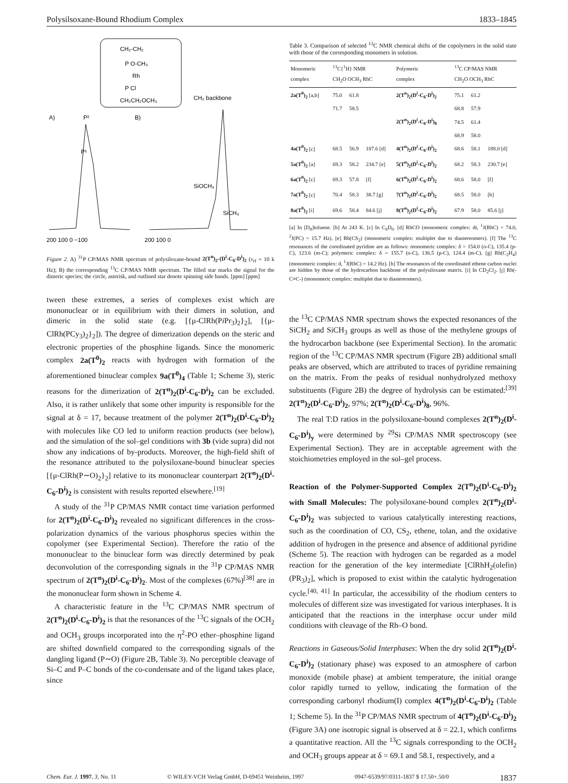Polysilsoxane-Bound Rhodium Complex 1833–1845
CH₂-CH₂
P O-CH₃
Rh
P Cl
CH₂CH₂OCH₃
CH₂ backbone
A)
P²
B)
P¹
SiOCH₃
SiCH₃
200 100 0 −100
200 100 0
Figure 2. A) <sup>31</sup>P CP/MAS NMR spectrum of polysiloxane-bound 2(T<sup>n</sup>)<sub>2</sub>-(D<sup>i</sup>-C<sub>6</sub>-D<sup>i</sup>)<sub>2</sub> (ν<sub>rf</sub> = 10 k Hz); B) the corresponding <sup>13</sup>C CP/MAS NMR spectrum. The filled star marks the signal for the dimeric species; the circle, asterisk, and outlined star denote spinning side bands. [ppm] [ppm]
tween these extremes, a series of complexes exist which are mononuclear or in equilibrium with their dimers in solution, and dimeric in the solid state (e.g. [{μ-ClRh(Pi Pr<sub>3</sub>)<sub>2</sub>}<sub>2</sub>], [{μ-ClRh(PCy<sub>3</sub>)<sub>2</sub>}<sub>2</sub>]). The degree of dimerization depends on the steric and electronic properties of the phosphine ligands. Since the monomeric complex 2a(T<sup>0</sup>)<sub>2</sub> reacts with hydrogen with formation of the aforementioned binuclear complex 9a(T<sup>0</sup>)<sub>4</sub> (Table 1; Scheme 3), steric reasons for the dimerization of 2(T<sup>n</sup>)<sub>2</sub>(D<sup>i</sup>-C<sub>6</sub>-D<sup>i</sup>)<sub>2</sub> can be excluded. Also, it is rather unlikely that some other impurity is responsible for the signal at δ = 17, because treatment of the polymer 2(T<sup>n</sup>)<sub>2</sub>(D<sup>i</sup>-C<sub>6</sub>-D<sup>i</sup>)<sub>2</sub> with molecules like CO led to uniform reaction products (see below), and the simulation of the sol–gel conditions with 3b (vide supra) did not show any indications of by-products. Moreover, the high-field shift of the resonance attributed to the polysiloxane-bound binuclear species [{μ-ClRh(P∼O)<sub>2</sub>}<sub>2</sub>] relative to its mononuclear counterpart 2(T<sup>n</sup>)<sub>2</sub>(D<sup>i</sup>-C<sub>6</sub>-D<sup>i</sup>)<sub>2</sub> is consistent with results reported elsewhere.<sup>[19]</sup>
A study of the <sup>31</sup>P CP/MAS NMR contact time variation performed for 2(T<sup>n</sup>)<sub>2</sub>(D<sup>i</sup>-C<sub>6</sub>-D<sup>i</sup>)<sub>2</sub> revealed no significant differences in the cross-polarization dynamics of the various phosphorus species within the copolymer (see Experimental Section). Therefore the ratio of the mononuclear to the binuclear form was directly determined by peak deconvolution of the corresponding signals in the <sup>31</sup>P CP/MAS NMR spectrum of 2(T<sup>n</sup>)<sub>2</sub>(D<sup>i</sup>-C<sub>6</sub>-D<sup>i</sup>)<sub>2</sub>. Most of the complexes (67%)<sup>[38]</sup> are in the mononuclear form shown in Scheme 4.
A characteristic feature in the <sup>13</sup>C CP/MAS NMR spectrum of 2(T<sup>n</sup>)<sub>2</sub>(D<sup>i</sup>-C<sub>6</sub>-D<sup>i</sup>)<sub>2</sub> is that the resonances of the <sup>13</sup>C signals of the OCH<sub>2</sub> and OCH<sub>3</sub> groups incorporated into the η<sup>2</sup>-PO ether–phosphine ligand are shifted downfield compared to the corresponding signals of the dangling ligand (P∼O) (Figure 2B, Table 3). No perceptible cleavage of Si–C and P–C bonds of the co-condensate and of the ligand takes place, since
Table 3. Comparison of selected <sup>13</sup>C NMR chemical shifts of the copolymers in the solid state with those of the corresponding monomers in solution.
| Monomeric complex | <sup>13</sup>C{<sup>1</sup>H} NMR CH<sub>2</sub>O OCH<sub>3</sub> RhC | | | Polymeric complex | <sup>13</sup>C CP/MAS NMR CH<sub>2</sub>O OCH<sub>3</sub> RhC | | |
| --- | --- | --- | --- | --- | --- | --- | --- |
| 2a(T<sup>0</sup>)<sub>2</sub> [a,b] | 75.0 | 61.8 | | 2(T<sup>n</sup>)<sub>2</sub>(D<sup>i</sup>-C<sub>6</sub>-D<sup>i</sup>)<sub>2</sub> | 75.1 | 61.2 | |
| | 71.7 | 58.5 | | | 68.8 | 57.9 | |
| | | | | 2(T<sup>n</sup>)<sub>2</sub>(D<sup>i</sup>-C<sub>6</sub>-D<sup>i</sup>)<sub>8</sub> | 74.5 | 61.4 | |
| | | | | | 68.9 | 58.0 | |
| 4a(T<sup>0</sup>)<sub>2</sub> [c] | 68.5 | 56.9 | 187.6 [d] | 4(T<sup>n</sup>)<sub>2</sub>(D<sup>i</sup>-C<sub>6</sub>-D<sup>i</sup>)<sub>2</sub> | 68.6 | 58.1 | 188.0 [d] |
| 5a(T<sup>0</sup>)<sub>2</sub> [a] | 69.3 | 58.2 | 234.7 [e] | 5(T<sup>n</sup>)<sub>2</sub>(D<sup>i</sup>-C<sub>6</sub>-D<sup>i</sup>)<sub>2</sub> | 68.2 | 58.3 | 230.7 [e] |
| 6a(T<sup>0</sup>)<sub>2</sub> [c] | 69.3 | 57.8 | [f] | 6(T<sup>n</sup>)<sub>2</sub>(D<sup>i</sup>-C<sub>6</sub>-D<sup>i</sup>)<sub>2</sub> | 68.6 | 58.0 | [f] |
| 7a(T<sup>0</sup>)<sub>2</sub> [c] | 70.4 | 58.3 | 38.7 [g] | 7(T<sup>n</sup>)<sub>2</sub>(D<sup>i</sup>-C<sub>6</sub>-D<sup>i</sup>)<sub>2</sub> | 68.5 | 58.0 | [h] |
| 8a(T<sup>0</sup>)<sub>2</sub> [i] | 69.6 | 58.4 | 84.6 [j] | 8(T<sup>n</sup>)<sub>2</sub>(D<sup>i</sup>-C<sub>6</sub>-D<sup>i</sup>)<sub>2</sub> | 67.9 | 58.0 | 85.6 [j] |
[a] In [D<sub>8</sub>]toluene. [b] At 243 K. [c] In C<sub>6</sub>D<sub>6</sub>. [d] RhCO (monomeric complex: dt, <sup>1</sup>J(RhC) = 74.0, <sup>2</sup>J(PC) = 15.7 Hz). [e] Rh(CS<sub>2</sub>) (monomeric complex: multiplet due to diastereomers). [f] The <sup>13</sup>C resonances of the coordinated pyridine are as follows: monomeric complex: δ = 154.0 (o-C), 135.4 (p-C), 123.6 (m-C); polymeric complex: δ = 155.7 (o-C), 136.5 (p-C), 124.4 (m-C). [g] Rh(C<sub>2</sub>H<sub>4</sub>) (monomeric complex: d, <sup>1</sup>J(RhC) = 14.2 Hz). [h] The resonances of the coordinated ethene carbon nuclei are hidden by those of the hydrocarbon backbone of the polysiloxane matrix. [i] In CD<sub>2</sub>Cl<sub>2</sub>. [j] Rh(-C≡C-) (monomeric complex: multiplet due to diastereomers).
the <sup>13</sup>C CP/MAS NMR spectrum shows the expected resonances of the SiCH<sub>2</sub> and SiCH<sub>3</sub> groups as well as those of the methylene groups of the hydrocarbon backbone (see Experimental Section). In the aromatic region of the <sup>13</sup>C CP/MAS NMR spectrum (Figure 2B) additional small peaks are observed, which are attributed to traces of pyridine remaining on the matrix. From the peaks of residual nonhydrolyzed methoxy substituents (Figure 2B) the degree of hydrolysis can be estimated:<sup>[39]</sup> 2(T<sup>n</sup>)<sub>2</sub>(D<sup>i</sup>-C<sub>6</sub>-D<sup>i</sup>)<sub>2</sub>, 97%; 2(T<sup>n</sup>)<sub>2</sub>(D<sup>i</sup>-C<sub>6</sub>-D<sup>i</sup>)<sub>8</sub>, 96%.
The real T:D ratios in the polysiloxane-bound complexes 2(T<sup>n</sup>)<sub>2</sub>(D<sup>i</sup>-C<sub>6</sub>-D<sup>i</sup>)<sub>y</sub> were determined by <sup>29</sup>Si CP/MAS NMR spectroscopy (see Experimental Section). They are in acceptable agreement with the stoichiometries employed in the sol–gel process.
Reaction of the Polymer-Supported Complex 2(T<sup>n</sup>)<sub>2</sub>(D<sup>i</sup>-C<sub>6</sub>-D<sup>i</sup>)<sub>2</sub> with Small Molecules: The polysiloxane-bound complex 2(T<sup>n</sup>)<sub>2</sub>(D<sup>i</sup>-C<sub>6</sub>-D<sup>i</sup>)<sub>2</sub> was subjected to various catalytically interesting reactions, such as the coordination of CO, CS<sub>2</sub>, ethene, tolan, and the oxidative addition of hydrogen in the presence and absence of additional pyridine (Scheme 5). The reaction with hydrogen can be regarded as a model reaction for the generation of the key intermediate [ClRhH<sub>2</sub>(olefin)(PR<sub>3</sub>)<sub>2</sub>], which is proposed to exist within the catalytic hydrogenation cycle.<sup>[40, 41]</sup> In particular, the accessibility of the rhodium centers to molecules of different size was investigated for various interphases. It is anticipated that the reactions in the interphase occur under mild conditions with cleavage of the Rh–O bond.
Reactions in Gaseous/Solid Interphases: When the dry solid 2(T<sup>n</sup>)<sub>2</sub>(D<sup>i</sup>-C<sub>6</sub>-D<sup>i</sup>)<sub>2</sub> (stationary phase) was exposed to an atmosphere of carbon monoxide (mobile phase) at ambient temperature, the initial orange color rapidly turned to yellow, indicating the formation of the corresponding carbonyl rhodium(I) complex 4(T<sup>n</sup>)<sub>2</sub>(D<sup>i</sup>-C<sub>6</sub>-D<sup>i</sup>)<sub>2</sub> (Table 1; Scheme 5). In the <sup>31</sup>P CP/MAS NMR spectrum of 4(T<sup>n</sup>)<sub>2</sub>(D<sup>i</sup>-C<sub>6</sub>-D<sup>i</sup>)<sub>2</sub> (Figure 3A) one isotropic signal is observed at δ = 22.1, which confirms a quantitative reaction. All the <sup>13</sup>C signals corresponding to the OCH<sub>2</sub> and OCH<sub>3</sub> groups appear at δ = 69.1 and 58.1, respectively, and a
Chem. Eur. J. 1997, 3, No. 11 © WILEY-VCH Verlag GmbH, D-69451 Weinheim, 1997 0947-6539/97/0311-1837 $ 17.50+.50/0 1837